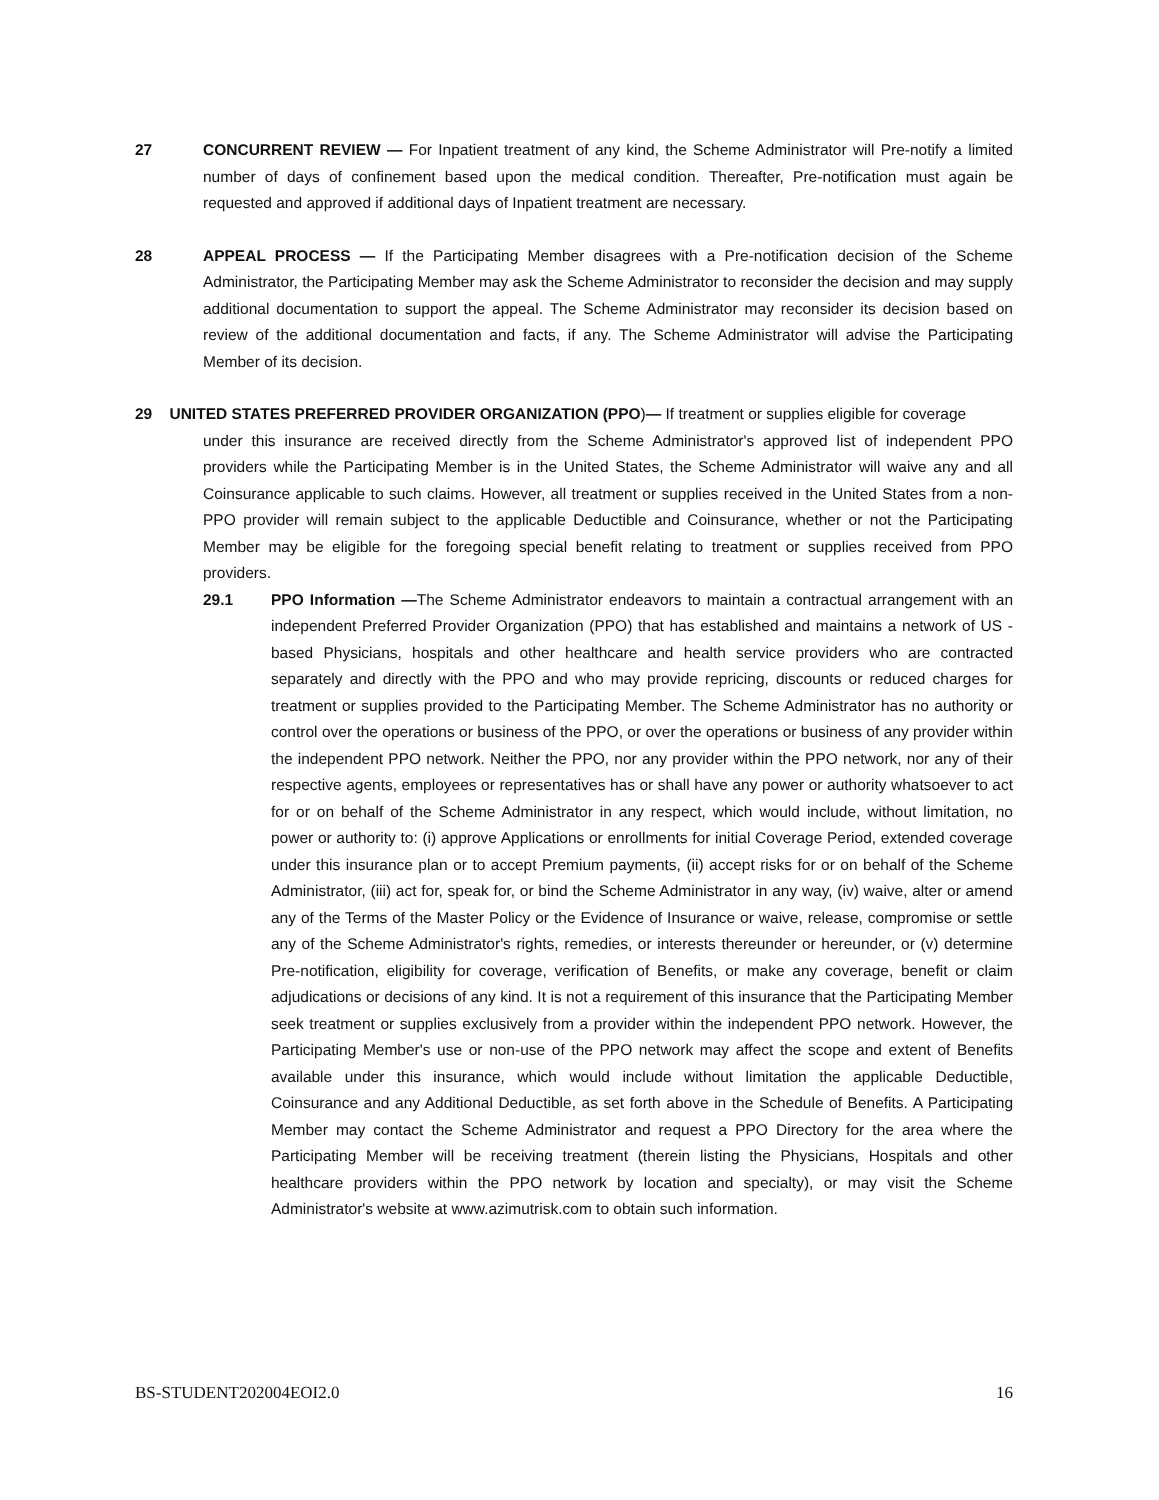27 CONCURRENT REVIEW — For Inpatient treatment of any kind, the Scheme Administrator will Pre-notify a limited number of days of confinement based upon the medical condition. Thereafter, Pre-notification must again be requested and approved if additional days of Inpatient treatment are necessary.
28 APPEAL PROCESS — If the Participating Member disagrees with a Pre-notification decision of the Scheme Administrator, the Participating Member may ask the Scheme Administrator to reconsider the decision and may supply additional documentation to support the appeal. The Scheme Administrator may reconsider its decision based on review of the additional documentation and facts, if any. The Scheme Administrator will advise the Participating Member of its decision.
29 UNITED STATES PREFERRED PROVIDER ORGANIZATION (PPO)— If treatment or supplies eligible for coverage
under this insurance are received directly from the Scheme Administrator's approved list of independent PPO providers while the Participating Member is in the United States, the Scheme Administrator will waive any and all Coinsurance applicable to such claims. However, all treatment or supplies received in the United States from a non-PPO provider will remain subject to the applicable Deductible and Coinsurance, whether or not the Participating Member may be eligible for the foregoing special benefit relating to treatment or supplies received from PPO providers.
29.1 PPO Information —The Scheme Administrator endeavors to maintain a contractual arrangement with an independent Preferred Provider Organization (PPO) that has established and maintains a network of US -based Physicians, hospitals and other healthcare and health service providers who are contracted separately and directly with the PPO and who may provide repricing, discounts or reduced charges for treatment or supplies provided to the Participating Member. The Scheme Administrator has no authority or control over the operations or business of the PPO, or over the operations or business of any provider within the independent PPO network. Neither the PPO, nor any provider within the PPO network, nor any of their respective agents, employees or representatives has or shall have any power or authority whatsoever to act for or on behalf of the Scheme Administrator in any respect, which would include, without limitation, no power or authority to: (i) approve Applications or enrollments for initial Coverage Period, extended coverage under this insurance plan or to accept Premium payments, (ii) accept risks for or on behalf of the Scheme Administrator, (iii) act for, speak for, or bind the Scheme Administrator in any way, (iv) waive, alter or amend any of the Terms of the Master Policy or the Evidence of Insurance or waive, release, compromise or settle any of the Scheme Administrator's rights, remedies, or interests thereunder or hereunder, or (v) determine Pre-notification, eligibility for coverage, verification of Benefits, or make any coverage, benefit or claim adjudications or decisions of any kind. It is not a requirement of this insurance that the Participating Member seek treatment or supplies exclusively from a provider within the independent PPO network. However, the Participating Member's use or non-use of the PPO network may affect the scope and extent of Benefits available under this insurance, which would include without limitation the applicable Deductible, Coinsurance and any Additional Deductible, as set forth above in the Schedule of Benefits. A Participating Member may contact the Scheme Administrator and request a PPO Directory for the area where the Participating Member will be receiving treatment (therein listing the Physicians, Hospitals and other healthcare providers within the PPO network by location and specialty), or may visit the Scheme Administrator's website at www.azimutrisk.com to obtain such information.
BS-STUDENT202004EOI2.0 16